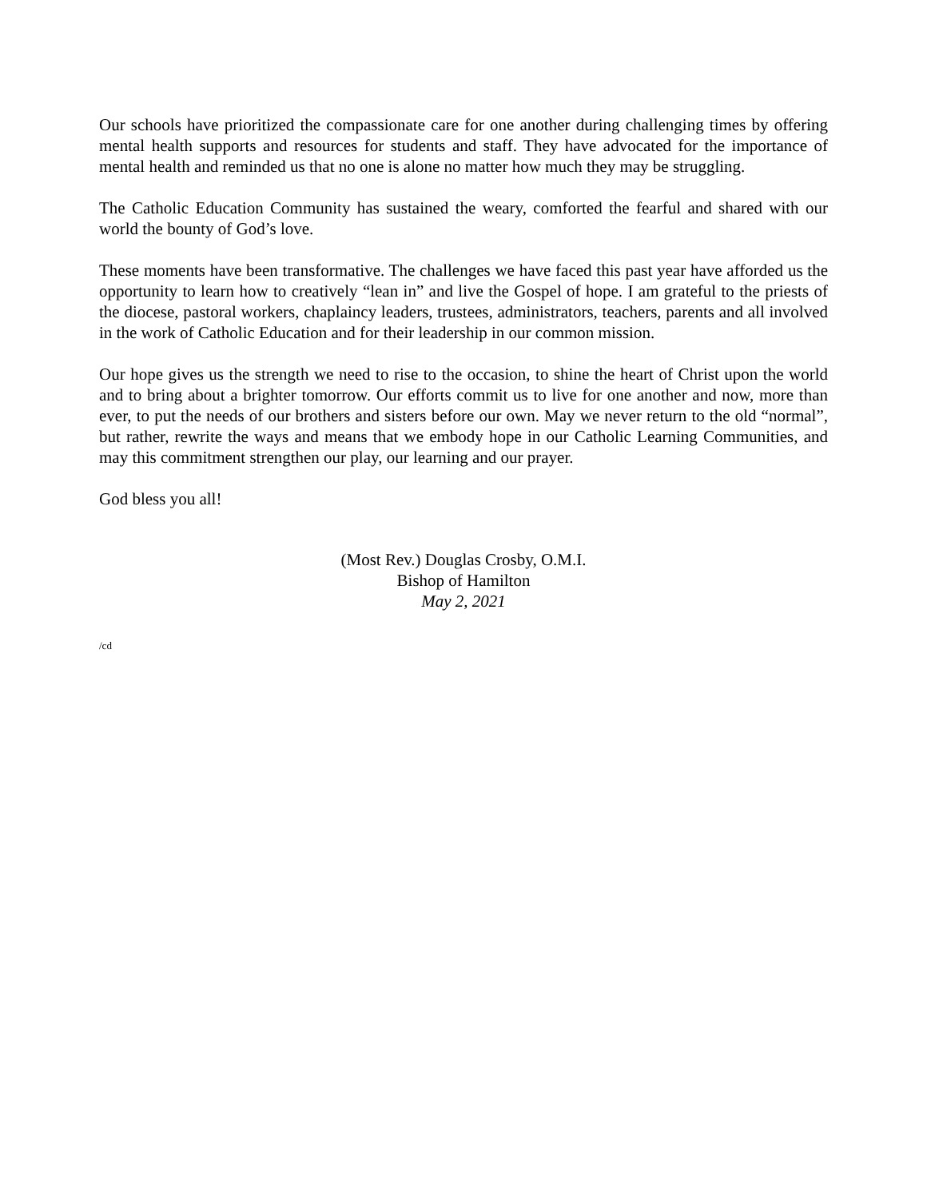Our schools have prioritized the compassionate care for one another during challenging times by offering mental health supports and resources for students and staff. They have advocated for the importance of mental health and reminded us that no one is alone no matter how much they may be struggling.
The Catholic Education Community has sustained the weary, comforted the fearful and shared with our world the bounty of God’s love.
These moments have been transformative. The challenges we have faced this past year have afforded us the opportunity to learn how to creatively “lean in” and live the Gospel of hope. I am grateful to the priests of the diocese, pastoral workers, chaplaincy leaders, trustees, administrators, teachers, parents and all involved in the work of Catholic Education and for their leadership in our common mission.
Our hope gives us the strength we need to rise to the occasion, to shine the heart of Christ upon the world and to bring about a brighter tomorrow. Our efforts commit us to live for one another and now, more than ever, to put the needs of our brothers and sisters before our own. May we never return to the old “normal”, but rather, rewrite the ways and means that we embody hope in our Catholic Learning Communities, and may this commitment strengthen our play, our learning and our prayer.
God bless you all!
(Most Rev.) Douglas Crosby, O.M.I.
Bishop of Hamilton
May 2, 2021
/cd